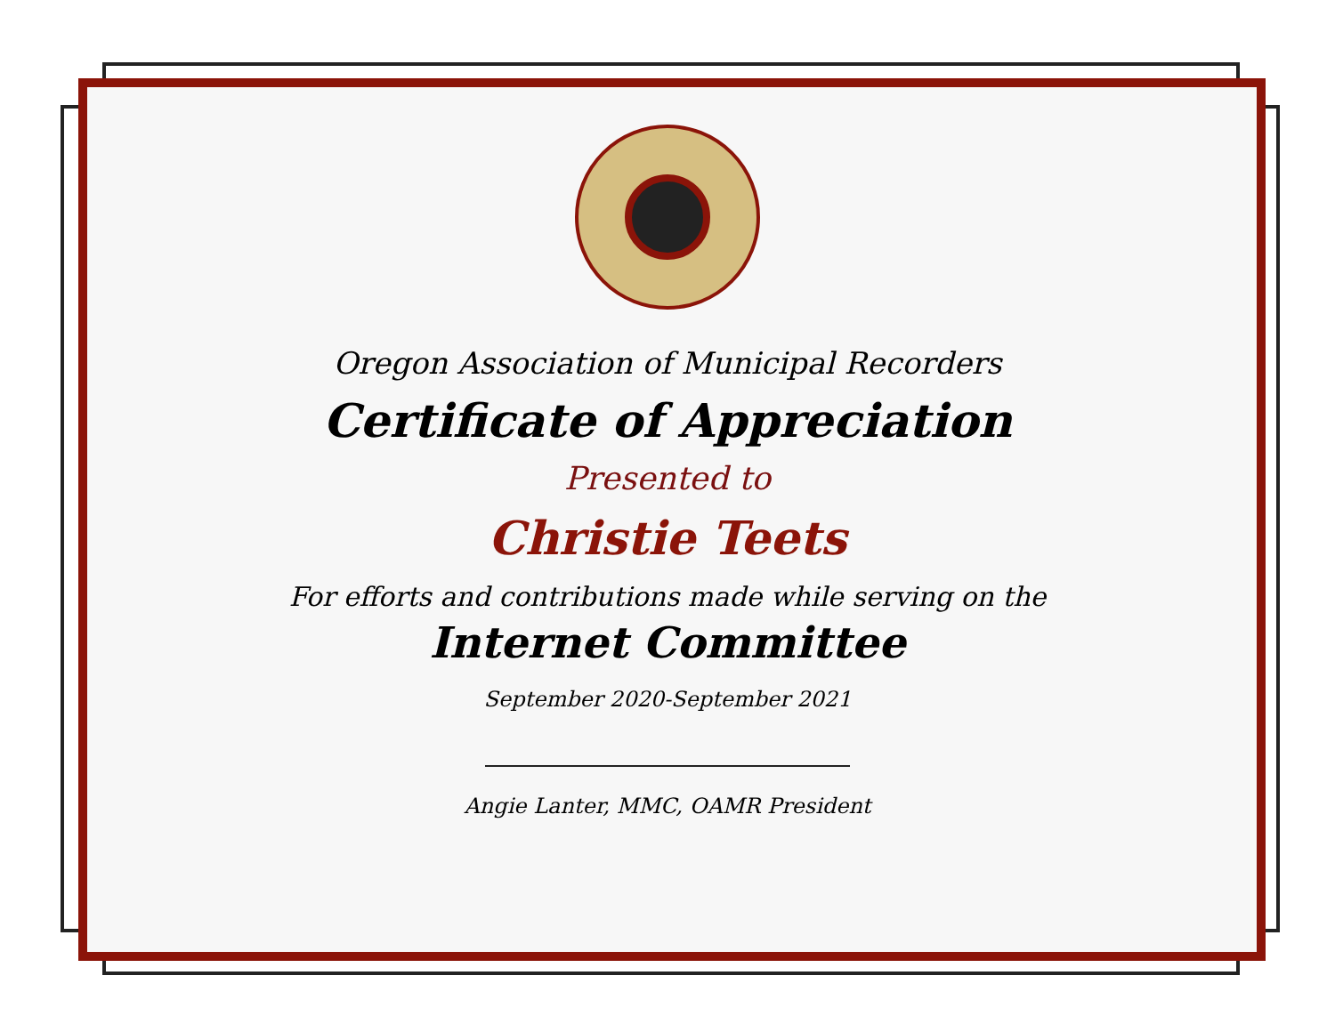Oregon Association of Municipal Recorders
Certificate of Appreciation
Presented to
Christie Teets
For efforts and contributions made while serving on the
Internet Committee
September 2020-September 2021
Angie Lanter, MMC, OAMR President